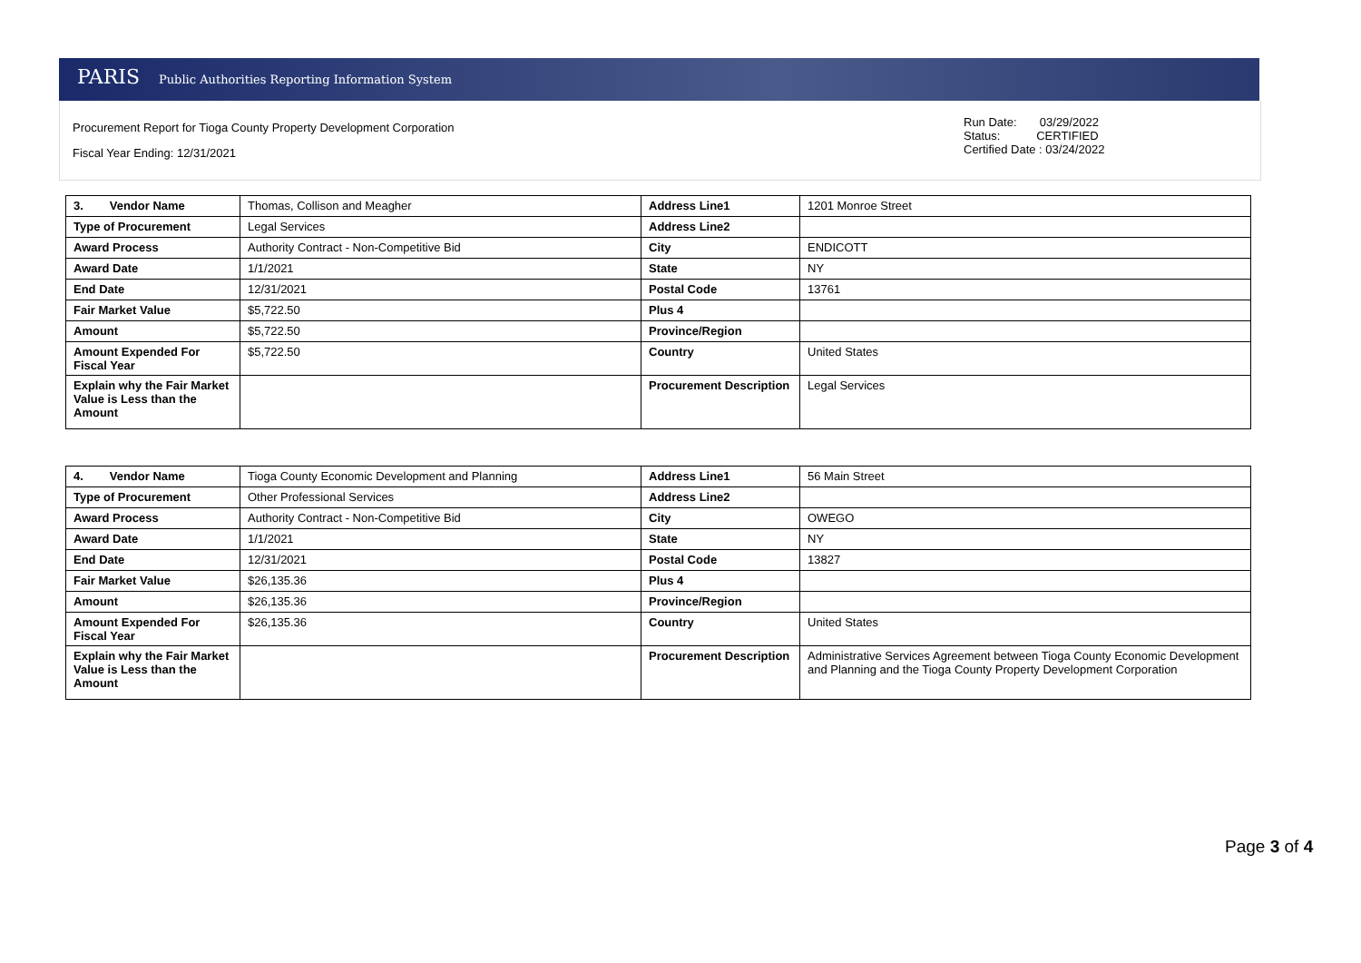PARIS Public Authorities Reporting Information System
Procurement Report for Tioga County Property Development Corporation
Fiscal Year Ending: 12/31/2021
Run Date: 03/29/2022
Status: CERTIFIED
Certified Date : 03/24/2022
| 3. Vendor Name | Thomas, Collison and Meagher | Address Line1 | 1201 Monroe Street |
| Type of Procurement | Legal Services | Address Line2 | |
| Award Process | Authority Contract - Non-Competitive Bid | City | ENDICOTT |
| Award Date | 1/1/2021 | State | NY |
| End Date | 12/31/2021 | Postal Code | 13761 |
| Fair Market Value | $5,722.50 | Plus 4 | |
| Amount | $5,722.50 | Province/Region | |
| Amount Expended For Fiscal Year | $5,722.50 | Country | United States |
| Explain why the Fair Market Value is Less than the Amount | | Procurement Description | Legal Services |
| 4. Vendor Name | Tioga County Economic Development and Planning | Address Line1 | 56 Main Street |
| Type of Procurement | Other Professional Services | Address Line2 | |
| Award Process | Authority Contract - Non-Competitive Bid | City | OWEGO |
| Award Date | 1/1/2021 | State | NY |
| End Date | 12/31/2021 | Postal Code | 13827 |
| Fair Market Value | $26,135.36 | Plus 4 | |
| Amount | $26,135.36 | Province/Region | |
| Amount Expended For Fiscal Year | $26,135.36 | Country | United States |
| Explain why the Fair Market Value is Less than the Amount | | Procurement Description | Administrative Services Agreement between Tioga County Economic Development and Planning and the Tioga County Property Development Corporation |
Page 3 of 4